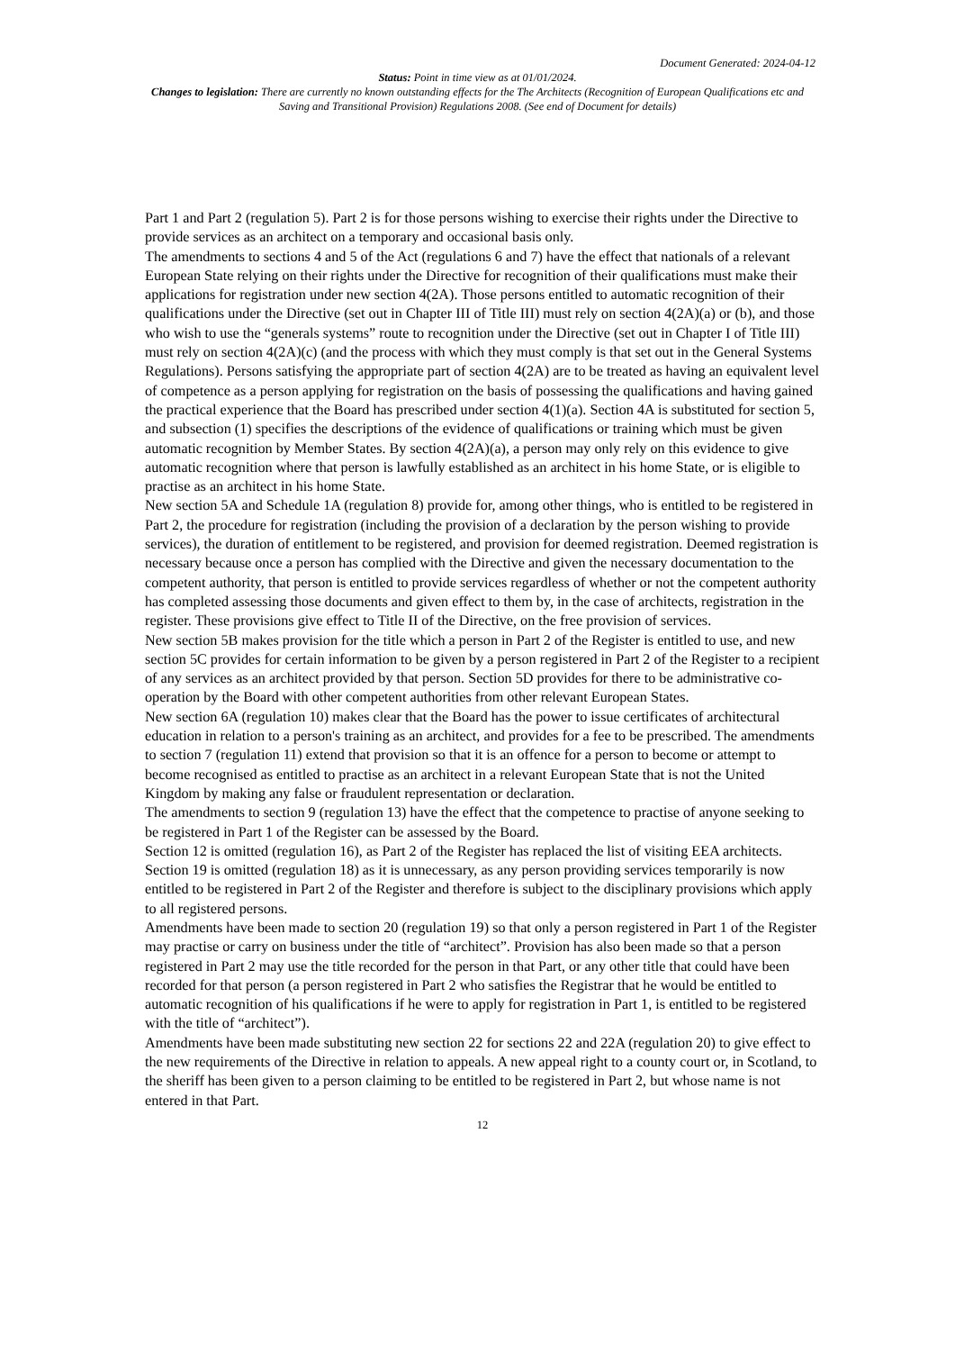Document Generated: 2024-04-12
Status: Point in time view as at 01/01/2024.
Changes to legislation: There are currently no known outstanding effects for the The Architects (Recognition of European Qualifications etc and Saving and Transitional Provision) Regulations 2008. (See end of Document for details)
Part 1 and Part 2 (regulation 5). Part 2 is for those persons wishing to exercise their rights under the Directive to provide services as an architect on a temporary and occasional basis only.
The amendments to sections 4 and 5 of the Act (regulations 6 and 7) have the effect that nationals of a relevant European State relying on their rights under the Directive for recognition of their qualifications must make their applications for registration under new section 4(2A). Those persons entitled to automatic recognition of their qualifications under the Directive (set out in Chapter III of Title III) must rely on section 4(2A)(a) or (b), and those who wish to use the “generals systems” route to recognition under the Directive (set out in Chapter I of Title III) must rely on section 4(2A)(c) (and the process with which they must comply is that set out in the General Systems Regulations). Persons satisfying the appropriate part of section 4(2A) are to be treated as having an equivalent level of competence as a person applying for registration on the basis of possessing the qualifications and having gained the practical experience that the Board has prescribed under section 4(1)(a). Section 4A is substituted for section 5, and subsection (1) specifies the descriptions of the evidence of qualifications or training which must be given automatic recognition by Member States. By section 4(2A)(a), a person may only rely on this evidence to give automatic recognition where that person is lawfully established as an architect in his home State, or is eligible to practise as an architect in his home State.
New section 5A and Schedule 1A (regulation 8) provide for, among other things, who is entitled to be registered in Part 2, the procedure for registration (including the provision of a declaration by the person wishing to provide services), the duration of entitlement to be registered, and provision for deemed registration. Deemed registration is necessary because once a person has complied with the Directive and given the necessary documentation to the competent authority, that person is entitled to provide services regardless of whether or not the competent authority has completed assessing those documents and given effect to them by, in the case of architects, registration in the register. These provisions give effect to Title II of the Directive, on the free provision of services.
New section 5B makes provision for the title which a person in Part 2 of the Register is entitled to use, and new section 5C provides for certain information to be given by a person registered in Part 2 of the Register to a recipient of any services as an architect provided by that person. Section 5D provides for there to be administrative co-operation by the Board with other competent authorities from other relevant European States.
New section 6A (regulation 10) makes clear that the Board has the power to issue certificates of architectural education in relation to a person's training as an architect, and provides for a fee to be prescribed. The amendments to section 7 (regulation 11) extend that provision so that it is an offence for a person to become or attempt to become recognised as entitled to practise as an architect in a relevant European State that is not the United Kingdom by making any false or fraudulent representation or declaration.
The amendments to section 9 (regulation 13) have the effect that the competence to practise of anyone seeking to be registered in Part 1 of the Register can be assessed by the Board.
Section 12 is omitted (regulation 16), as Part 2 of the Register has replaced the list of visiting EEA architects. Section 19 is omitted (regulation 18) as it is unnecessary, as any person providing services temporarily is now entitled to be registered in Part 2 of the Register and therefore is subject to the disciplinary provisions which apply to all registered persons.
Amendments have been made to section 20 (regulation 19) so that only a person registered in Part 1 of the Register may practise or carry on business under the title of “architect”. Provision has also been made so that a person registered in Part 2 may use the title recorded for the person in that Part, or any other title that could have been recorded for that person (a person registered in Part 2 who satisfies the Registrar that he would be entitled to automatic recognition of his qualifications if he were to apply for registration in Part 1, is entitled to be registered with the title of “architect”).
Amendments have been made substituting new section 22 for sections 22 and 22A (regulation 20) to give effect to the new requirements of the Directive in relation to appeals. A new appeal right to a county court or, in Scotland, to the sheriff has been given to a person claiming to be entitled to be registered in Part 2, but whose name is not entered in that Part.
12